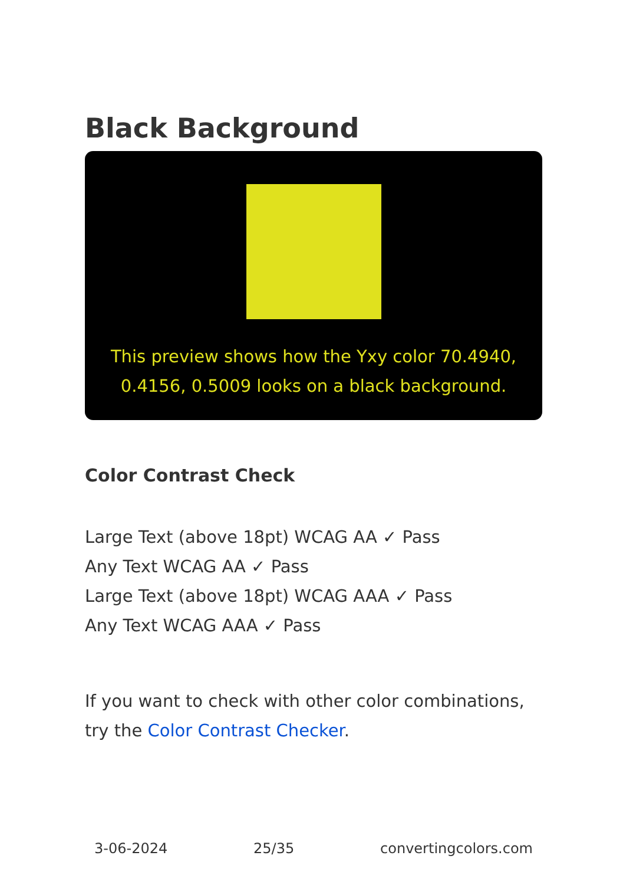Black Background
This preview shows how the Yxy color 70.4940, 0.4156, 0.5009 looks on a black background.
Color Contrast Check
Large Text (above 18pt) WCAG AA ✓ Pass
Any Text WCAG AA ✓ Pass
Large Text (above 18pt) WCAG AAA ✓ Pass
Any Text WCAG AAA ✓ Pass
If you want to check with other color combinations, try the Color Contrast Checker.
3-06-2024 25/35 convertingcolors.com